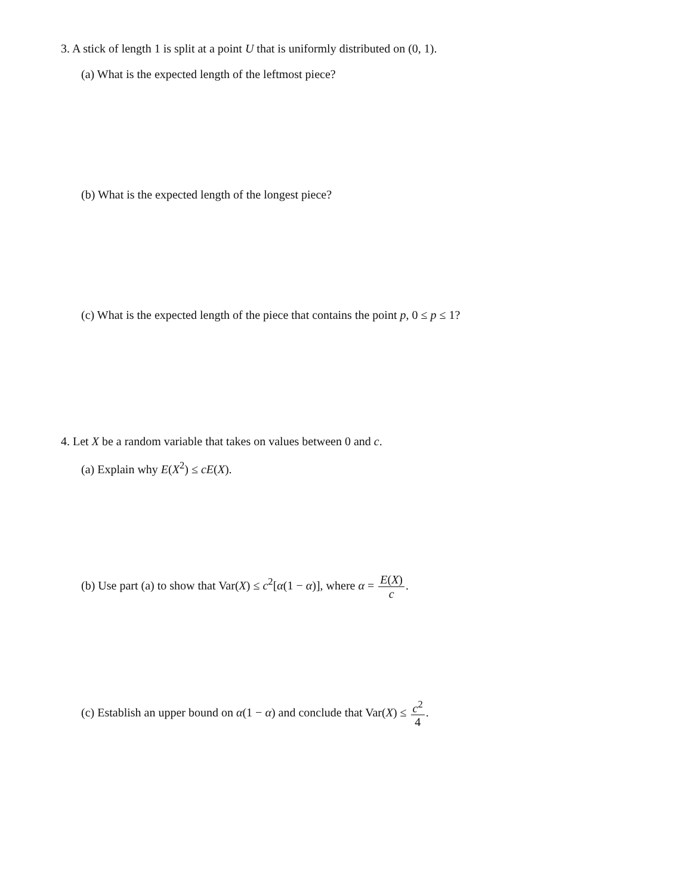3. A stick of length 1 is split at a point U that is uniformly distributed on (0, 1).
(a) What is the expected length of the leftmost piece?
(b) What is the expected length of the longest piece?
(c) What is the expected length of the piece that contains the point p, 0 ≤ p ≤ 1?
4. Let X be a random variable that takes on values between 0 and c.
(a) Explain why E(X<sup>2</sup>) ≤ cE(X).
(b) Use part (a) to show that Var(X) ≤ c<sup>2</sup>[α(1 − α)], where α = E(X) c.
(c) Establish an upper bound on α(1 − α) and conclude that Var(X) ≤ c<sup>2</sup> 4.